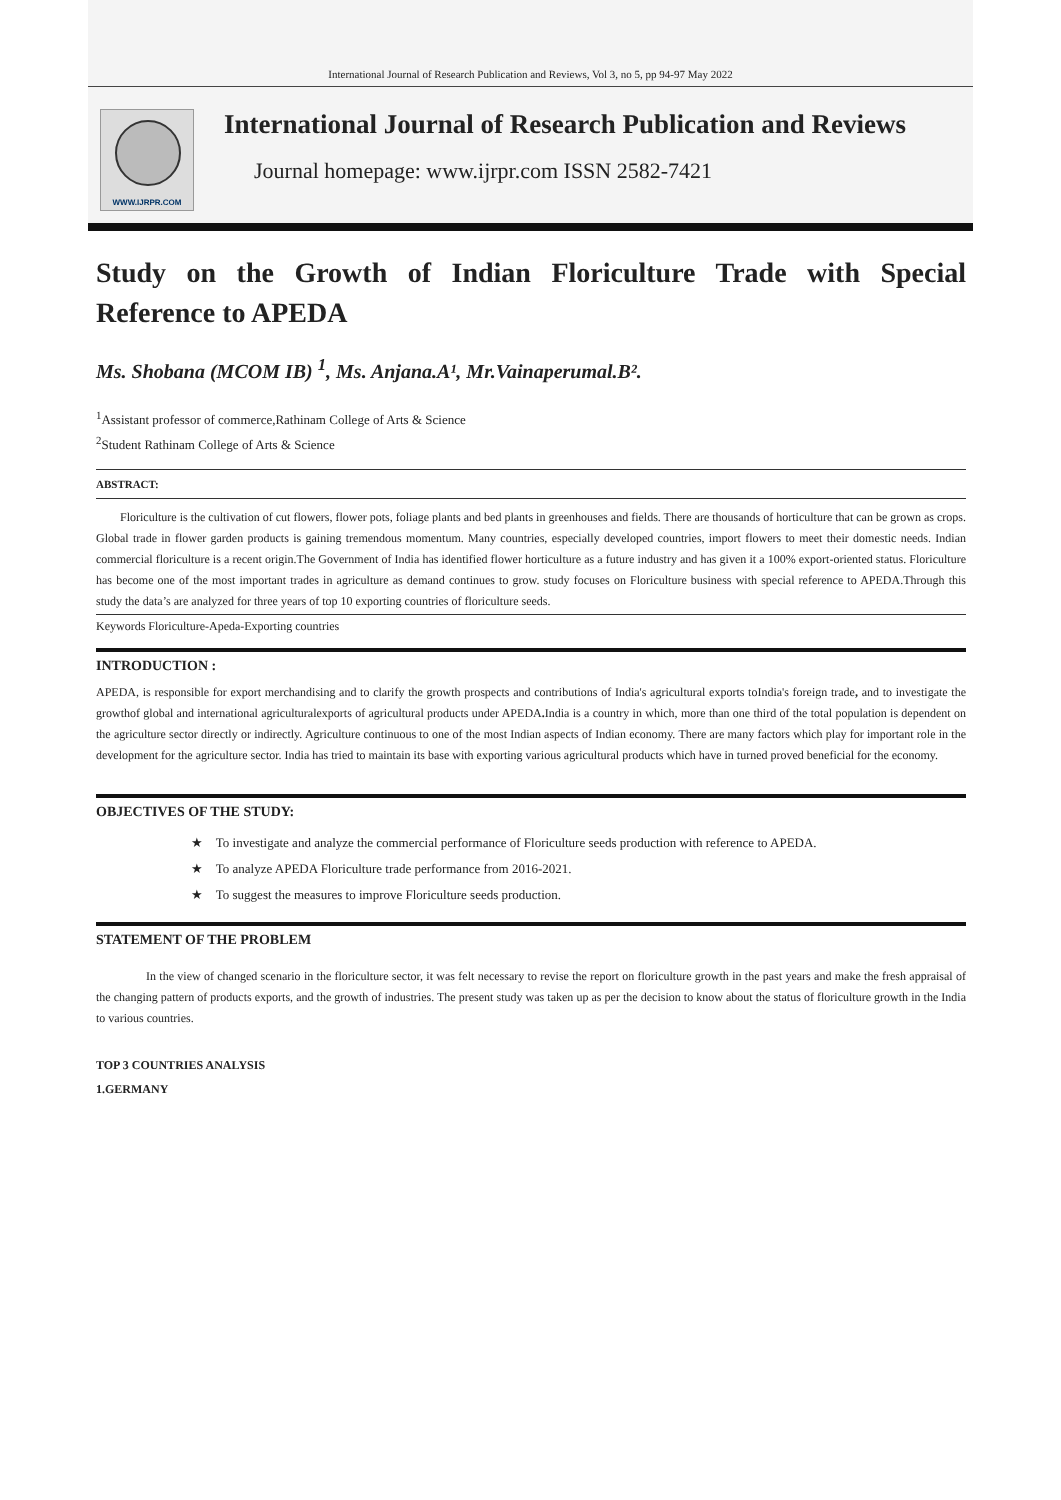International Journal of Research Publication and Reviews, Vol 3, no 5, pp 94-97 May 2022
WWW.IJRPR.COM
International Journal of Research Publication and Reviews
Journal homepage: www.ijrpr.com ISSN 2582-7421
Study on the Growth of Indian Floriculture Trade with Special Reference to APEDA
Ms. Shobana (MCOM IB) <sup>1</sup>, Ms. Anjana.A¹, Mr.Vainaperumal.B².
<sup>1</sup> Assistant professor of commerce,Rathinam College of Arts & Science
<sup>2</sup> Student Rathinam College of Arts & Science
ABSTRACT:
Floriculture is the cultivation of cut flowers, flower pots, foliage plants and bed plants in greenhouses and fields. There are thousands of horticulture that can be grown as crops. Global trade in flower garden products is gaining tremendous momentum. Many countries, especially developed countries, import flowers to meet their domestic needs. Indian commercial floriculture is a recent origin.The Government of India has identified flower horticulture as a future industry and has given it a 100% export-oriented status. Floriculture has become one of the most important trades in agriculture as demand continues to grow. study focuses on Floriculture business with special reference to APEDA.Through this study the data’s are analyzed for three years of top 10 exporting countries of floriculture seeds.
Keywords Floriculture-Apeda-Exporting countries
INTRODUCTION :
APEDA, is responsible for export merchandising and to clarify the growth prospects and contributions of India's agricultural exports toIndia's foreign trade, and to investigate the growthof global and international agriculturalexports of agricultural products under APEDA. India is a country in which, more than one third of the total population is dependent on the agriculture sector directly or indirectly. Agriculture continuous to one of the most Indian aspects of Indian economy. There are many factors which play for important role in the development for the agriculture sector. India has tried to maintain its base with exporting various agricultural products which have in turned proved beneficial for the economy.
OBJECTIVES OF THE STUDY:
★ To investigate and analyze the commercial performance of Floriculture seeds production with reference to APEDA.
★ To analyze APEDA Floriculture trade performance from 2016-2021.
★ To suggest the measures to improve Floriculture seeds production.
STATEMENT OF THE PROBLEM
In the view of changed scenario in the floriculture sector, it was felt necessary to revise the report on floriculture growth in the past years and make the fresh appraisal of the changing pattern of products exports, and the growth of industries. The present study was taken up as per the decision to know about the status of floriculture growth in the India to various countries.
TOP 3 COUNTRIES ANALYSIS
1.GERMANY